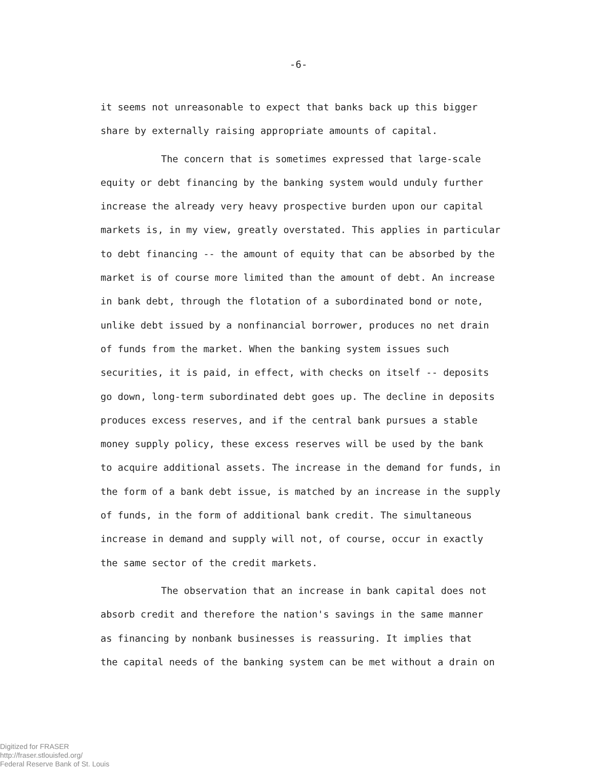-6-
it seems not unreasonable to expect that banks back up this bigger
share by externally raising appropriate amounts of capital.
The concern that is sometimes expressed that large-scale
equity or debt financing by the banking system would unduly further
increase the already very heavy prospective burden upon our capital
markets is, in my view, greatly overstated. This applies in particular
to debt financing -- the amount of equity that can be absorbed by the
market is of course more limited than the amount of debt. An increase
in bank debt, through the flotation of a subordinated bond or note,
unlike debt issued by a nonfinancial borrower, produces no net drain
of funds from the market. When the banking system issues such
securities, it is paid, in effect, with checks on itself -- deposits
go down, long-term subordinated debt goes up. The decline in deposits
produces excess reserves, and if the central bank pursues a stable
money supply policy, these excess reserves will be used by the bank
to acquire additional assets. The increase in the demand for funds, in
the form of a bank debt issue, is matched by an increase in the supply
of funds, in the form of additional bank credit. The simultaneous
increase in demand and supply will not, of course, occur in exactly
the same sector of the credit markets.
The observation that an increase in bank capital does not
absorb credit and therefore the nation's savings in the same manner
as financing by nonbank businesses is reassuring. It implies that
the capital needs of the banking system can be met without a drain on
Digitized for FRASER
http://fraser.stlouisfed.org/
Federal Reserve Bank of St. Louis